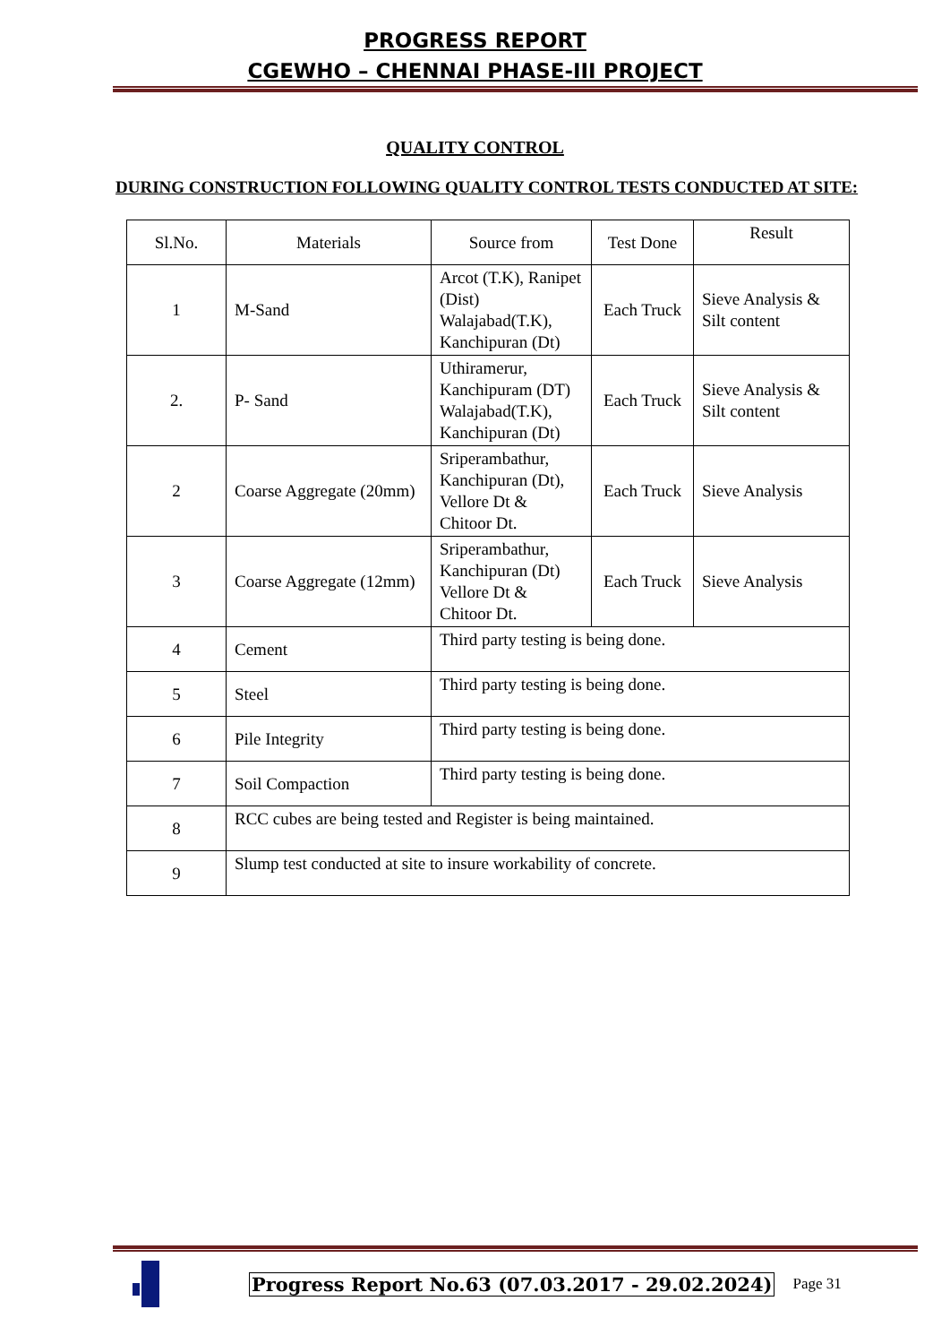PROGRESS REPORT
CGEWHO – CHENNAI PHASE-III PROJECT
QUALITY CONTROL
DURING CONSTRUCTION FOLLOWING QUALITY CONTROL TESTS CONDUCTED AT SITE:
| Sl.No. | Materials | Source from | Test Done | Result |
| --- | --- | --- | --- | --- |
| 1 | M-Sand | Arcot (T.K), Ranipet (Dist) Walajabad(T.K), Kanchipuran (Dt) | Each Truck | Sieve Analysis & Silt content |
| 2. | P- Sand | Uthiramerur, Kanchipuram (DT) Walajabad(T.K), Kanchipuran (Dt) | Each Truck | Sieve Analysis & Silt content |
| 2 | Coarse Aggregate (20mm) | Sriperambathur, Kanchipuran (Dt), Vellore Dt & Chitoor Dt. | Each Truck | Sieve Analysis |
| 3 | Coarse Aggregate (12mm) | Sriperambathur, Kanchipuran (Dt) Vellore Dt & Chitoor Dt. | Each Truck | Sieve Analysis |
| 4 | Cement | Third party testing is being done. | | |
| 5 | Steel | Third party testing is being done. | | |
| 6 | Pile Integrity | Third party testing is being done. | | |
| 7 | Soil Compaction | Third party testing is being done. | | |
| 8 | RCC cubes are being tested and Register is being maintained. | | | |
| 9 | Slump test conducted at site to insure workability of concrete. | | | |
Progress Report No.63 (07.03.2017 - 29.02.2024)
Page 31